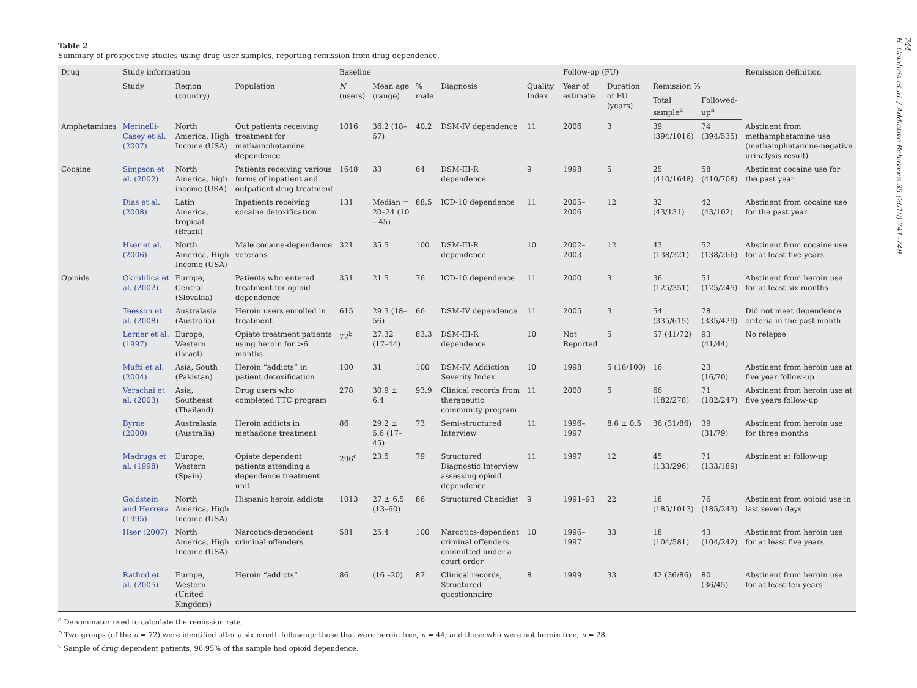744
B. Calabria et al. / Addictive Behaviors 35 (2010) 741–749
Table 2
Summary of prospective studies using drug user samples, reporting remission from drug dependence.
| Drug | Study information | | | Baseline | | | | | Follow-up (FU) | | | | Remission definition |
| --- | --- | --- | --- | --- | --- | --- | --- | --- | --- | --- | --- | --- | --- |
| | Study | Region (country) | Population | N (users) | Mean age (range) | % male | Diagnosis | Quality Index | Year of estimate | Duration of FU (years) | Remission % | | |
| | | | | | | | | | | | Total sample<sup>a</sup> | Followed-up<sup>a</sup> | |
| Amphetamines | Merinelli-Casey et al. (2007) | North America, High Income (USA) | Out patients receiving treatment for methamphetamine dependence | 1016 | 36.2 (18–57) | 40.2 | DSM-IV dependence | 11 | 2006 | 3 | 39 (394/1016) | 74 (394/535) | Abstinent from methamphetamine use (methamphetamine-negative urinalysis result) |
| Cocaine | Simpson et al. (2002) | North America, high income (USA) | Patients receiving various forms of inpatient and outpatient drug treatment | 1648 | 33 | 64 | DSM-III-R dependence | 9 | 1998 | 5 | 25 (410/1648) | 58 (410/708) | Abstinent cocaine use for the past year |
| | Dias et al. (2008) | Latin America, tropical (Brazil) | Inpatients receiving cocaine detoxification | 131 | Median = 20–24 (10 – 45) | 88.5 | ICD-10 dependence | 11 | 2005–2006 | 12 | 32 (43/131) | 42 (43/102) | Abstinent from cocaine use for the past year |
| | Hser et al. (2006) | North America, High Income (USA) | Male cocaine-dependence veterans | 321 | 35.5 | 100 | DSM-III-R dependence | 10 | 2002–2003 | 12 | 43 (138/321) | 52 (138/266) | Abstinent from cocaine use for at least five years |
| Opioids | Okruhlica et al. (2002) | Europe, Central (Slovakia) | Patients who entered treatment for opioid dependence | 351 | 21.5 | 76 | ICD-10 dependence | 11 | 2000 | 3 | 36 (125/351) | 51 (125/245) | Abstinent from heroin use for at least six months |
| | Teesson et al. (2008) | Australasia (Australia) | Heroin users enrolled in treatment | 615 | 29.3 (18–56) | 66 | DSM-IV dependence | 11 | 2005 | 3 | 54 (335/615) | 78 (335/429) | Did not meet dependence criteria in the past month |
| | Lerner et al. (1997) | Europe, Western (Israel) | Opiate treatment patients using heroin for >6 months | 72<sup>b</sup> | 27.32 (17–44) | 83.3 | DSM-III-R dependence | 10 | Not Reported | 5 | 57 (41/72) | 93 (41/44) | No relapse |
| | Mufti et al. (2004) | Asia, South (Pakistan) | Heroin “addicts” in patient detoxification | 100 | 31 | 100 | DSM-IV, Addiction Severity Index | 10 | 1998 | 5 (16/100) | 16 | 23 (16/70) | Abstinent from heroin use at five year follow-up |
| | Verachai et al. (2003) | Asia, Southeast (Thailand) | Drug users who completed TTC program | 278 | 30.9 ± 6.4 | 93.9 | Clinical records from therapeutic community program | 11 | 2000 | 5 | 66 (182/278) | 71 (182/247) | Abstinent from heroin use at five years follow-up |
| | Byrne (2000) | Australasia (Australia) | Heroin addicts in methadone treatment | 86 | 29.2 ± 5.6 (17–45) | 73 | Semi-structured Interview | 11 | 1996–1997 | 8.6 ± 0.5 | 36 (31/86) | 39 (31/79) | Abstinent from heroin use for three months |
| | Madruga et al. (1998) | Europe, Western (Spain) | Opiate dependent patients attending a dependence treatment unit | 296<sup>c</sup> | 23.5 | 79 | Structured Diagnostic Interview assessing opioid dependence | 11 | 1997 | 12 | 45 (133/296) | 71 (133/189) | Abstinent at follow-up |
| | Goldstein and Herrera (1995) | North America, High Income (USA) | Hispanic heroin addicts | 1013 | 27 ± 6.5 (13–60) | 86 | Structured Checklist | 9 | 1991–93 | 22 | 18 (185/1013) | 76 (185/243) | Abstinent from opioid use in last seven days |
| | Hser (2007) | North America, High Income (USA) | Narcotics-dependent criminal offenders | 581 | 25.4 | 100 | Narcotics-dependent criminal offenders committed under a court order | 10 | 1996–1997 | 33 | 18 (104/581) | 43 (104/242) | Abstinent from heroin use for at least five years |
| | Rathod et al. (2005) | Europe, Western (United Kingdom) | Heroin “addicts” | 86 | (16 –20) | 87 | Clinical records, Structured questionnaire | 8 | 1999 | 33 | 42 (36/86) | 80 (36/45) | Abstinent from heroin use for at least ten years |
<sup>a</sup> Denominator used to calculate the remission rate.
<sup>b</sup> Two groups (of the n = 72) were identified after a six month follow-up: those that were heroin free, n = 44; and those who were not heroin free, n = 28.
<sup>c</sup> Sample of drug dependent patients, 96.95% of the sample had opioid dependence.